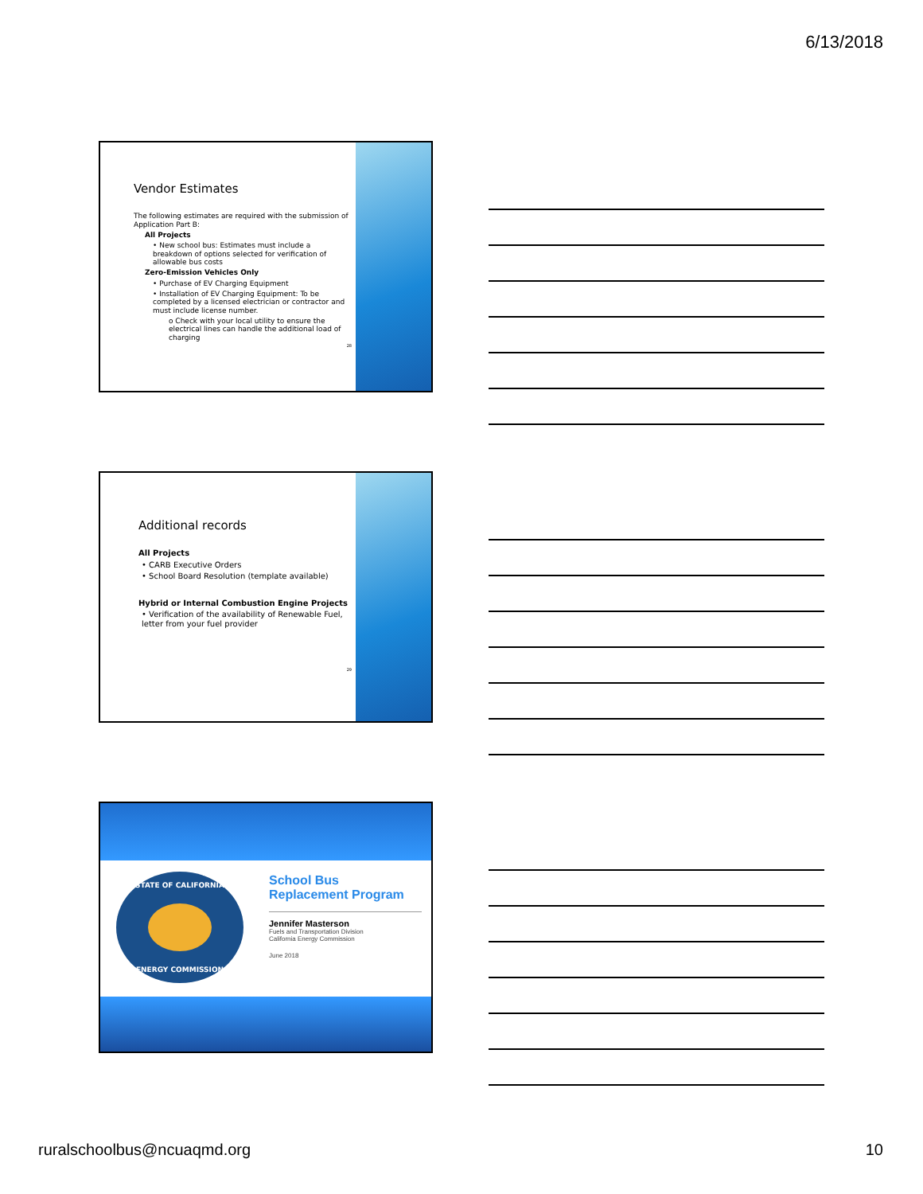6/13/2018
Vendor Estimates
The following estimates are required with the submission of Application Part B:
All Projects
• New school bus: Estimates must include a breakdown of options selected for verification of allowable bus costs
Zero-Emission Vehicles Only
• Purchase of EV Charging Equipment
• Installation of EV Charging Equipment: To be completed by a licensed electrician or contractor and must include license number.
o Check with your local utility to ensure the electrical lines can handle the additional load of charging
28
Additional records
All Projects
• CARB Executive Orders
• School Board Resolution (template available)
Hybrid or Internal Combustion Engine Projects
• Verification of the availability of Renewable Fuel, letter from your fuel provider
29
STATE OF CALIFORNIA
ENERGY COMMISSION
School Bus Replacement Program
Jennifer Masterson
Fuels and Transportation Division
California Energy Commission
June 2018
ruralschoolbus@ncuaqmd.org 10